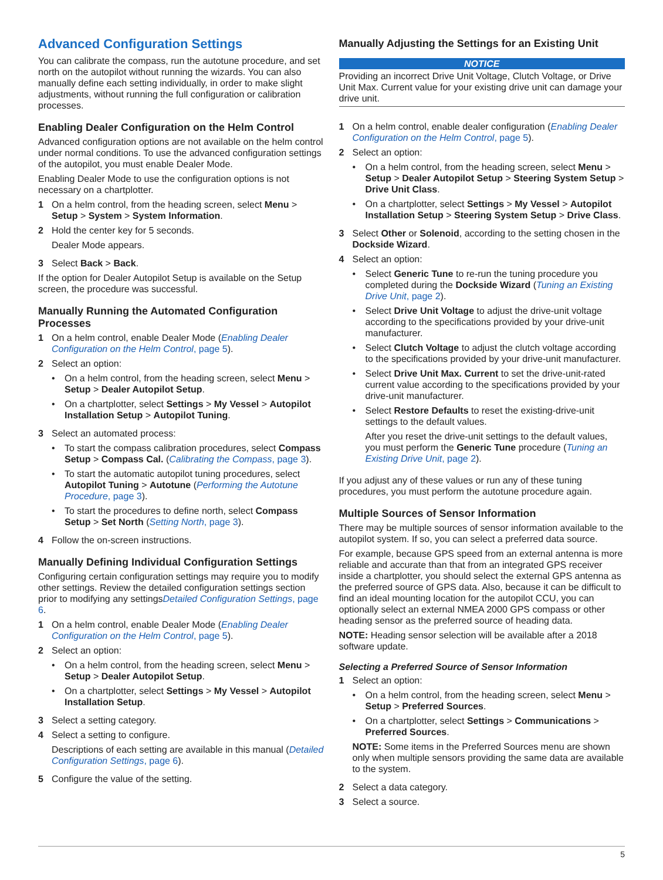Advanced Configuration Settings
You can calibrate the compass, run the autotune procedure, and set north on the autopilot without running the wizards. You can also manually define each setting individually, in order to make slight adjustments, without running the full configuration or calibration processes.
Enabling Dealer Configuration on the Helm Control
Advanced configuration options are not available on the helm control under normal conditions. To use the advanced configuration settings of the autopilot, you must enable Dealer Mode.
Enabling Dealer Mode to use the configuration options is not necessary on a chartplotter.
1 On a helm control, from the heading screen, select Menu > Setup > System > System Information.
2 Hold the center key for 5 seconds.
Dealer Mode appears.
3 Select Back > Back.
If the option for Dealer Autopilot Setup is available on the Setup screen, the procedure was successful.
Manually Running the Automated Configuration Processes
1 On a helm control, enable Dealer Mode (Enabling Dealer Configuration on the Helm Control, page 5).
2 Select an option:
• On a helm control, from the heading screen, select Menu > Setup > Dealer Autopilot Setup.
• On a chartplotter, select Settings > My Vessel > Autopilot Installation Setup > Autopilot Tuning.
3 Select an automated process:
• To start the compass calibration procedures, select Compass Setup > Compass Cal. (Calibrating the Compass, page 3).
• To start the automatic autopilot tuning procedures, select Autopilot Tuning > Autotune (Performing the Autotune Procedure, page 3).
• To start the procedures to define north, select Compass Setup > Set North (Setting North, page 3).
4 Follow the on-screen instructions.
Manually Defining Individual Configuration Settings
Configuring certain configuration settings may require you to modify other settings. Review the detailed configuration settings section prior to modifying any settingsDetailed Configuration Settings, page 6.
1 On a helm control, enable Dealer Mode (Enabling Dealer Configuration on the Helm Control, page 5).
2 Select an option:
• On a helm control, from the heading screen, select Menu > Setup > Dealer Autopilot Setup.
• On a chartplotter, select Settings > My Vessel > Autopilot Installation Setup.
3 Select a setting category.
4 Select a setting to configure.
Descriptions of each setting are available in this manual (Detailed Configuration Settings, page 6).
5 Configure the value of the setting.
Manually Adjusting the Settings for an Existing Unit
NOTICE
Providing an incorrect Drive Unit Voltage, Clutch Voltage, or Drive Unit Max. Current value for your existing drive unit can damage your drive unit.
1 On a helm control, enable dealer configuration (Enabling Dealer Configuration on the Helm Control, page 5).
2 Select an option:
• On a helm control, from the heading screen, select Menu > Setup > Dealer Autopilot Setup > Steering System Setup > Drive Unit Class.
• On a chartplotter, select Settings > My Vessel > Autopilot Installation Setup > Steering System Setup > Drive Class.
3 Select Other or Solenoid, according to the setting chosen in the Dockside Wizard.
4 Select an option:
• Select Generic Tune to re-run the tuning procedure you completed during the Dockside Wizard (Tuning an Existing Drive Unit, page 2).
• Select Drive Unit Voltage to adjust the drive-unit voltage according to the specifications provided by your drive-unit manufacturer.
• Select Clutch Voltage to adjust the clutch voltage according to the specifications provided by your drive-unit manufacturer.
• Select Drive Unit Max. Current to set the drive-unit-rated current value according to the specifications provided by your drive-unit manufacturer.
• Select Restore Defaults to reset the existing-drive-unit settings to the default values.
After you reset the drive-unit settings to the default values, you must perform the Generic Tune procedure (Tuning an Existing Drive Unit, page 2).
If you adjust any of these values or run any of these tuning procedures, you must perform the autotune procedure again.
Multiple Sources of Sensor Information
There may be multiple sources of sensor information available to the autopilot system. If so, you can select a preferred data source.
For example, because GPS speed from an external antenna is more reliable and accurate than that from an integrated GPS receiver inside a chartplotter, you should select the external GPS antenna as the preferred source of GPS data. Also, because it can be difficult to find an ideal mounting location for the autopilot CCU, you can optionally select an external NMEA 2000 GPS compass or other heading sensor as the preferred source of heading data.
NOTE: Heading sensor selection will be available after a 2018 software update.
Selecting a Preferred Source of Sensor Information
1 Select an option:
• On a helm control, from the heading screen, select Menu > Setup > Preferred Sources.
• On a chartplotter, select Settings > Communications > Preferred Sources.
NOTE: Some items in the Preferred Sources menu are shown only when multiple sensors providing the same data are available to the system.
2 Select a data category.
3 Select a source.
5